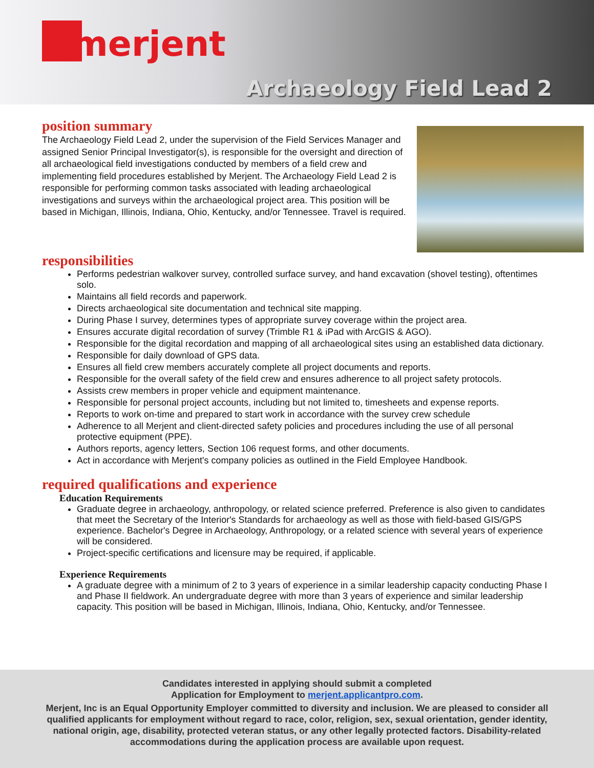merjent
Archaeology Field Lead 2
position summary
The Archaeology Field Lead 2, under the supervision of the Field Services Manager and assigned Senior Principal Investigator(s), is responsible for the oversight and direction of all archaeological field investigations conducted by members of a field crew and implementing field procedures established by Merjent. The Archaeology Field Lead 2 is responsible for performing common tasks associated with leading archaeological investigations and surveys within the archaeological project area. This position will be based in Michigan, Illinois, Indiana, Ohio, Kentucky, and/or Tennessee. Travel is required.
responsibilities
Performs pedestrian walkover survey, controlled surface survey, and hand excavation (shovel testing), oftentimes solo.
Maintains all field records and paperwork.
Directs archaeological site documentation and technical site mapping.
During Phase I survey, determines types of appropriate survey coverage within the project area.
Ensures accurate digital recordation of survey (Trimble R1 & iPad with ArcGIS & AGO).
Responsible for the digital recordation and mapping of all archaeological sites using an established data dictionary.
Responsible for daily download of GPS data.
Ensures all field crew members accurately complete all project documents and reports.
Responsible for the overall safety of the field crew and ensures adherence to all project safety protocols.
Assists crew members in proper vehicle and equipment maintenance.
Responsible for personal project accounts, including but not limited to, timesheets and expense reports.
Reports to work on-time and prepared to start work in accordance with the survey crew schedule
Adherence to all Merjent and client-directed safety policies and procedures including the use of all personal protective equipment (PPE).
Authors reports, agency letters, Section 106 request forms, and other documents.
Act in accordance with Merjent's company policies as outlined in the Field Employee Handbook.
required qualifications and experience
Education Requirements
Graduate degree in archaeology, anthropology, or related science preferred. Preference is also given to candidates that meet the Secretary of the Interior's Standards for archaeology as well as those with field-based GIS/GPS experience. Bachelor's Degree in Archaeology, Anthropology, or a related science with several years of experience will be considered.
Project-specific certifications and licensure may be required, if applicable.
Experience Requirements
A graduate degree with a minimum of 2 to 3 years of experience in a similar leadership capacity conducting Phase I and Phase II fieldwork. An undergraduate degree with more than 3 years of experience and similar leadership capacity. This position will be based in Michigan, Illinois, Indiana, Ohio, Kentucky, and/or Tennessee.
Candidates interested in applying should submit a completed
Application for Employment to merjent.applicantpro.com.
Merjent, Inc is an Equal Opportunity Employer committed to diversity and inclusion. We are pleased to consider all qualified applicants for employment without regard to race, color, religion, sex, sexual orientation, gender identity, national origin, age, disability, protected veteran status, or any other legally protected factors. Disability-related accommodations during the application process are available upon request.